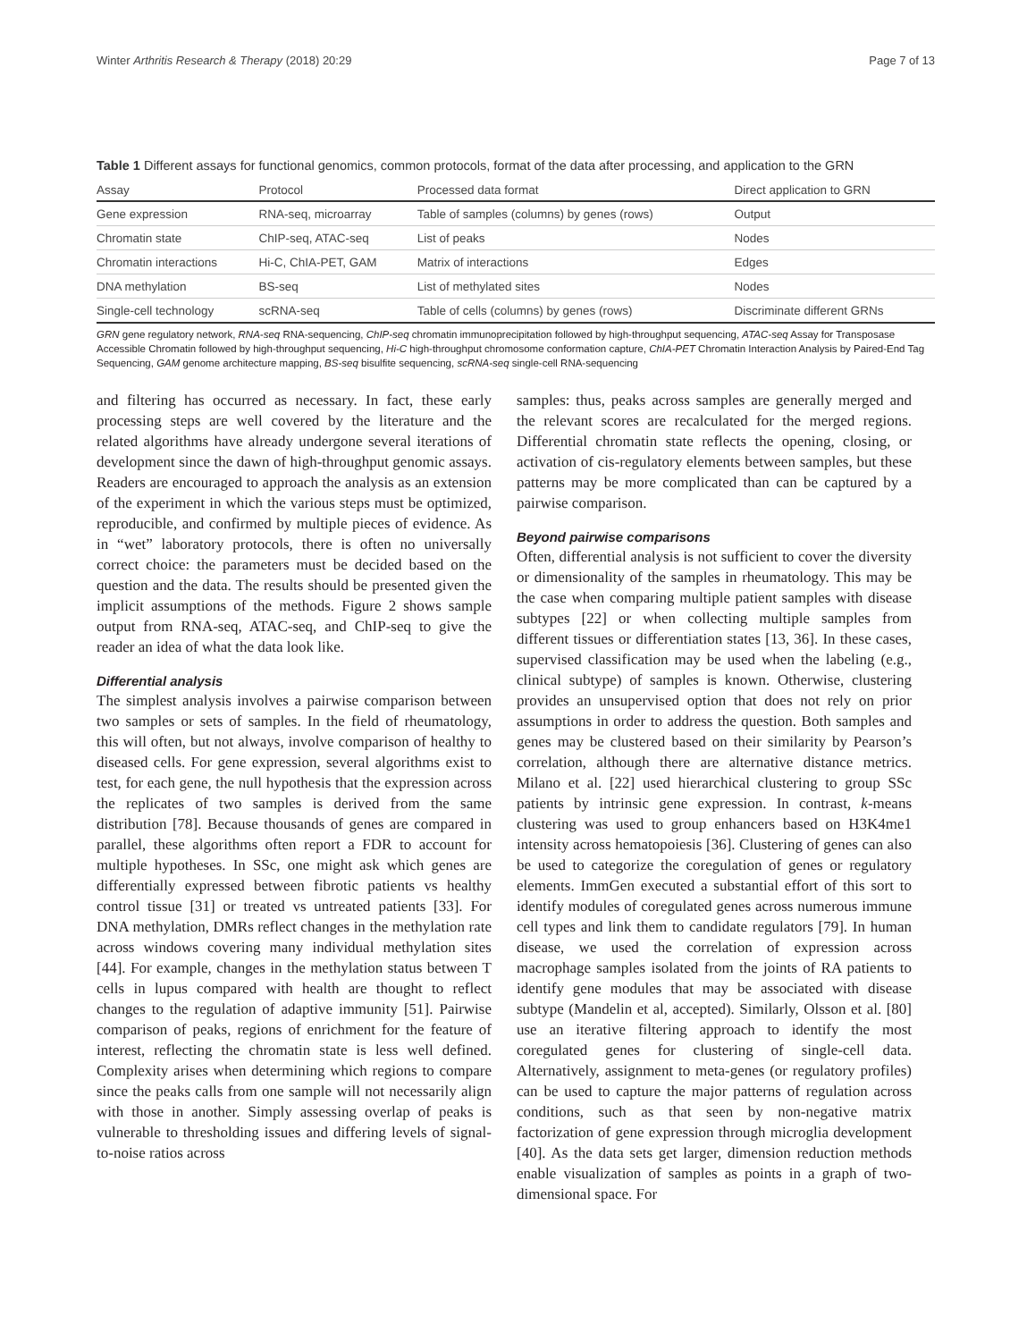Winter Arthritis Research & Therapy (2018) 20:29 Page 7 of 13
Table 1 Different assays for functional genomics, common protocols, format of the data after processing, and application to the GRN
| Assay | Protocol | Processed data format | Direct application to GRN |
| --- | --- | --- | --- |
| Gene expression | RNA-seq, microarray | Table of samples (columns) by genes (rows) | Output |
| Chromatin state | ChIP-seq, ATAC-seq | List of peaks | Nodes |
| Chromatin interactions | Hi-C, ChIA-PET, GAM | Matrix of interactions | Edges |
| DNA methylation | BS-seq | List of methylated sites | Nodes |
| Single-cell technology | scRNA-seq | Table of cells (columns) by genes (rows) | Discriminate different GRNs |
GRN gene regulatory network, RNA-seq RNA-sequencing, ChIP-seq chromatin immunoprecipitation followed by high-throughput sequencing, ATAC-seq Assay for Transposase Accessible Chromatin followed by high-throughput sequencing, Hi-C high-throughput chromosome conformation capture, ChIA-PET Chromatin Interaction Analysis by Paired-End Tag Sequencing, GAM genome architecture mapping, BS-seq bisulfite sequencing, scRNA-seq single-cell RNA-sequencing
and filtering has occurred as necessary. In fact, these early processing steps are well covered by the literature and the related algorithms have already undergone several iterations of development since the dawn of high-throughput genomic assays. Readers are encouraged to approach the analysis as an extension of the experiment in which the various steps must be optimized, reproducible, and confirmed by multiple pieces of evidence. As in “wet” laboratory protocols, there is often no universally correct choice: the parameters must be decided based on the question and the data. The results should be presented given the implicit assumptions of the methods. Figure 2 shows sample output from RNA-seq, ATAC-seq, and ChIP-seq to give the reader an idea of what the data look like.
Differential analysis
The simplest analysis involves a pairwise comparison between two samples or sets of samples. In the field of rheumatology, this will often, but not always, involve comparison of healthy to diseased cells. For gene expression, several algorithms exist to test, for each gene, the null hypothesis that the expression across the replicates of two samples is derived from the same distribution [78]. Because thousands of genes are compared in parallel, these algorithms often report a FDR to account for multiple hypotheses. In SSc, one might ask which genes are differentially expressed between fibrotic patients vs healthy control tissue [31] or treated vs untreated patients [33]. For DNA methylation, DMRs reflect changes in the methylation rate across windows covering many individual methylation sites [44]. For example, changes in the methylation status between T cells in lupus compared with health are thought to reflect changes to the regulation of adaptive immunity [51]. Pairwise comparison of peaks, regions of enrichment for the feature of interest, reflecting the chromatin state is less well defined. Complexity arises when determining which regions to compare since the peaks calls from one sample will not necessarily align with those in another. Simply assessing overlap of peaks is vulnerable to thresholding issues and differing levels of signal-to-noise ratios across
samples: thus, peaks across samples are generally merged and the relevant scores are recalculated for the merged regions. Differential chromatin state reflects the opening, closing, or activation of cis-regulatory elements between samples, but these patterns may be more complicated than can be captured by a pairwise comparison.
Beyond pairwise comparisons
Often, differential analysis is not sufficient to cover the diversity or dimensionality of the samples in rheumatology. This may be the case when comparing multiple patient samples with disease subtypes [22] or when collecting multiple samples from different tissues or differentiation states [13, 36]. In these cases, supervised classification may be used when the labeling (e.g., clinical subtype) of samples is known. Otherwise, clustering provides an unsupervised option that does not rely on prior assumptions in order to address the question. Both samples and genes may be clustered based on their similarity by Pearson’s correlation, although there are alternative distance metrics. Milano et al. [22] used hierarchical clustering to group SSc patients by intrinsic gene expression. In contrast, k-means clustering was used to group enhancers based on H3K4me1 intensity across hematopoiesis [36]. Clustering of genes can also be used to categorize the coregulation of genes or regulatory elements. ImmGen executed a substantial effort of this sort to identify modules of coregulated genes across numerous immune cell types and link them to candidate regulators [79]. In human disease, we used the correlation of expression across macrophage samples isolated from the joints of RA patients to identify gene modules that may be associated with disease subtype (Mandelin et al, accepted). Similarly, Olsson et al. [80] use an iterative filtering approach to identify the most coregulated genes for clustering of single-cell data. Alternatively, assignment to meta-genes (or regulatory profiles) can be used to capture the major patterns of regulation across conditions, such as that seen by non-negative matrix factorization of gene expression through microglia development [40]. As the data sets get larger, dimension reduction methods enable visualization of samples as points in a graph of two-dimensional space. For